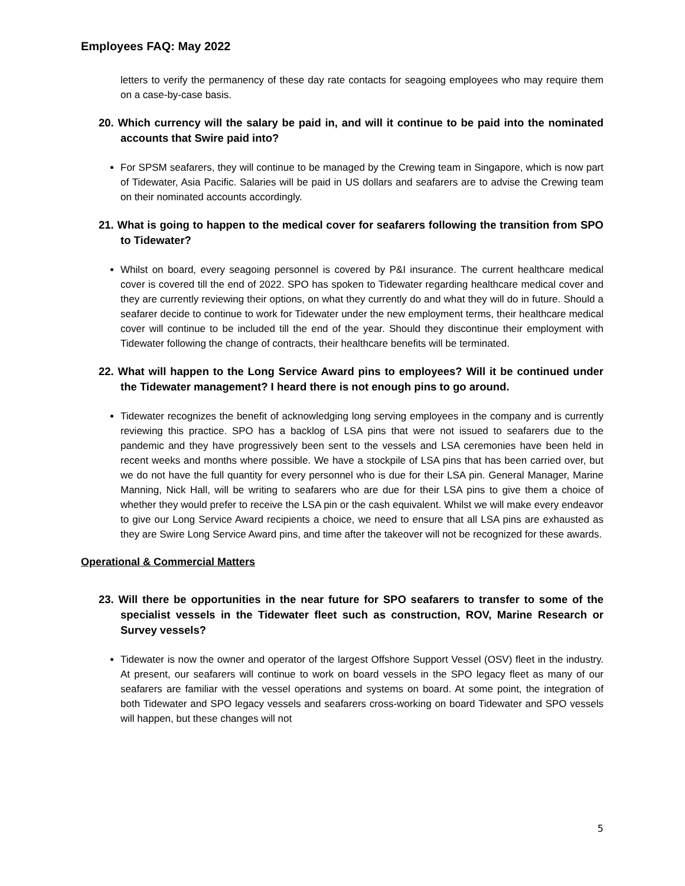Employees FAQ: May 2022
letters to verify the permanency of these day rate contacts for seagoing employees who may require them on a case-by-case basis.
20. Which currency will the salary be paid in, and will it continue to be paid into the nominated accounts that Swire paid into?
For SPSM seafarers, they will continue to be managed by the Crewing team in Singapore, which is now part of Tidewater, Asia Pacific. Salaries will be paid in US dollars and seafarers are to advise the Crewing team on their nominated accounts accordingly.
21. What is going to happen to the medical cover for seafarers following the transition from SPO to Tidewater?
Whilst on board, every seagoing personnel is covered by P&I insurance. The current healthcare medical cover is covered till the end of 2022. SPO has spoken to Tidewater regarding healthcare medical cover and they are currently reviewing their options, on what they currently do and what they will do in future. Should a seafarer decide to continue to work for Tidewater under the new employment terms, their healthcare medical cover will continue to be included till the end of the year. Should they discontinue their employment with Tidewater following the change of contracts, their healthcare benefits will be terminated.
22. What will happen to the Long Service Award pins to employees? Will it be continued under the Tidewater management? I heard there is not enough pins to go around.
Tidewater recognizes the benefit of acknowledging long serving employees in the company and is currently reviewing this practice. SPO has a backlog of LSA pins that were not issued to seafarers due to the pandemic and they have progressively been sent to the vessels and LSA ceremonies have been held in recent weeks and months where possible. We have a stockpile of LSA pins that has been carried over, but we do not have the full quantity for every personnel who is due for their LSA pin. General Manager, Marine Manning, Nick Hall, will be writing to seafarers who are due for their LSA pins to give them a choice of whether they would prefer to receive the LSA pin or the cash equivalent. Whilst we will make every endeavor to give our Long Service Award recipients a choice, we need to ensure that all LSA pins are exhausted as they are Swire Long Service Award pins, and time after the takeover will not be recognized for these awards.
Operational & Commercial Matters
23. Will there be opportunities in the near future for SPO seafarers to transfer to some of the specialist vessels in the Tidewater fleet such as construction, ROV, Marine Research or Survey vessels?
Tidewater is now the owner and operator of the largest Offshore Support Vessel (OSV) fleet in the industry. At present, our seafarers will continue to work on board vessels in the SPO legacy fleet as many of our seafarers are familiar with the vessel operations and systems on board. At some point, the integration of both Tidewater and SPO legacy vessels and seafarers cross-working on board Tidewater and SPO vessels will happen, but these changes will not
5